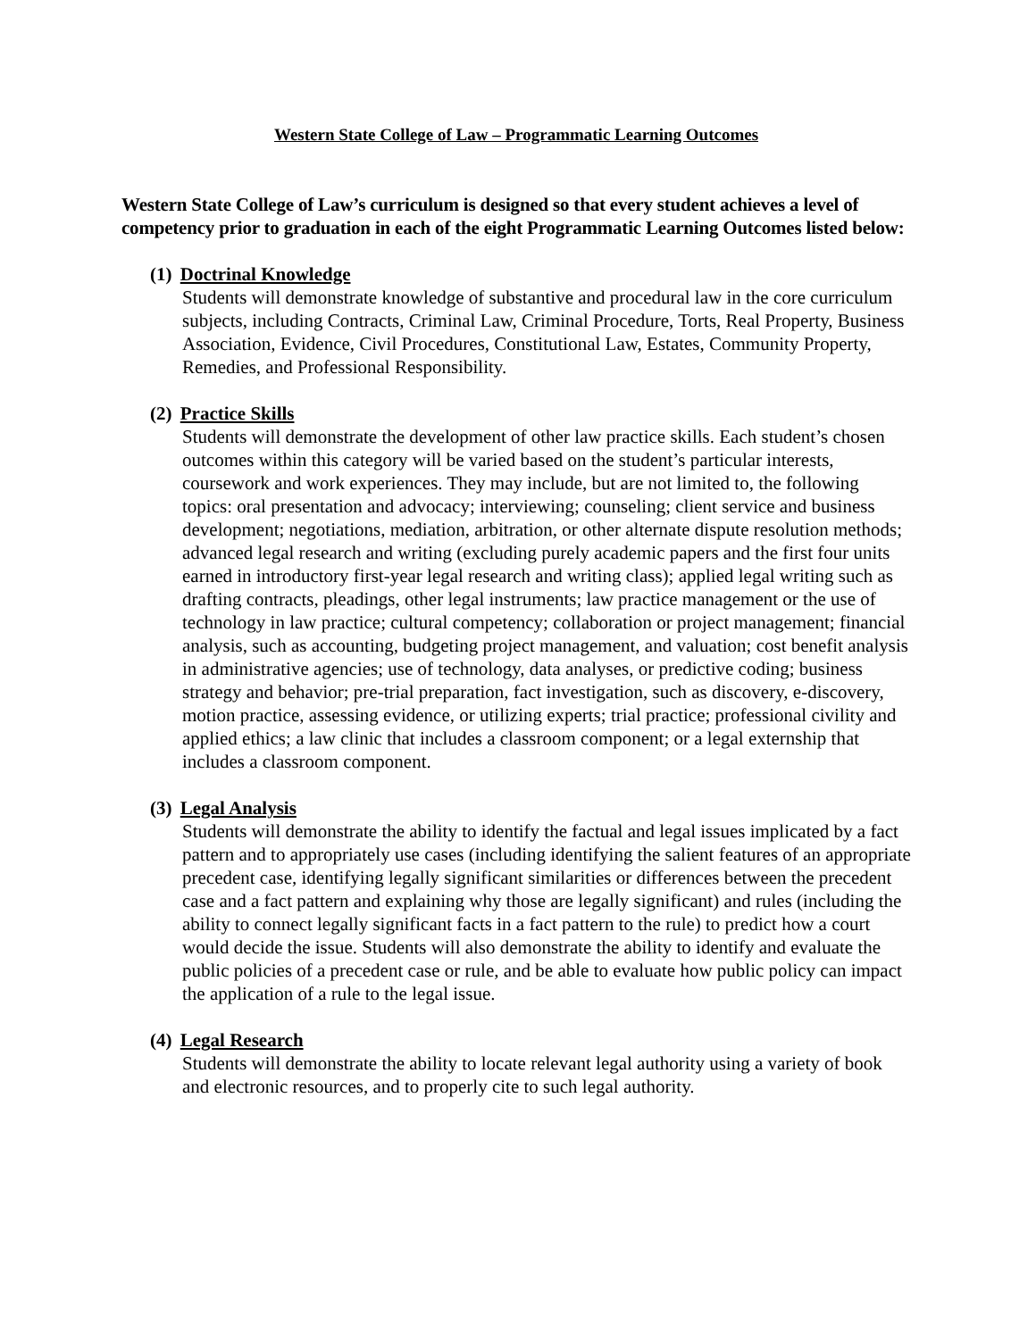Western State College of Law – Programmatic Learning Outcomes
Western State College of Law’s curriculum is designed so that every student achieves a level of competency prior to graduation in each of the eight Programmatic Learning Outcomes listed below:
(1) Doctrinal Knowledge
Students will demonstrate knowledge of substantive and procedural law in the core curriculum subjects, including Contracts, Criminal Law, Criminal Procedure, Torts, Real Property, Business Association, Evidence, Civil Procedures, Constitutional Law, Estates, Community Property, Remedies, and Professional Responsibility.
(2) Practice Skills
Students will demonstrate the development of other law practice skills. Each student’s chosen outcomes within this category will be varied based on the student’s particular interests, coursework and work experiences. They may include, but are not limited to, the following topics: oral presentation and advocacy; interviewing; counseling; client service and business development; negotiations, mediation, arbitration, or other alternate dispute resolution methods; advanced legal research and writing (excluding purely academic papers and the first four units earned in introductory first-year legal research and writing class); applied legal writing such as drafting contracts, pleadings, other legal instruments; law practice management or the use of technology in law practice; cultural competency; collaboration or project management; financial analysis, such as accounting, budgeting project management, and valuation; cost benefit analysis in administrative agencies; use of technology, data analyses, or predictive coding; business strategy and behavior; pre-trial preparation, fact investigation, such as discovery, e-discovery, motion practice, assessing evidence, or utilizing experts; trial practice; professional civility and applied ethics; a law clinic that includes a classroom component; or a legal externship that includes a classroom component.
(3) Legal Analysis
Students will demonstrate the ability to identify the factual and legal issues implicated by a fact pattern and to appropriately use cases (including identifying the salient features of an appropriate precedent case, identifying legally significant similarities or differences between the precedent case and a fact pattern and explaining why those are legally significant) and rules (including the ability to connect legally significant facts in a fact pattern to the rule) to predict how a court would decide the issue. Students will also demonstrate the ability to identify and evaluate the public policies of a precedent case or rule, and be able to evaluate how public policy can impact the application of a rule to the legal issue.
(4) Legal Research
Students will demonstrate the ability to locate relevant legal authority using a variety of book and electronic resources, and to properly cite to such legal authority.